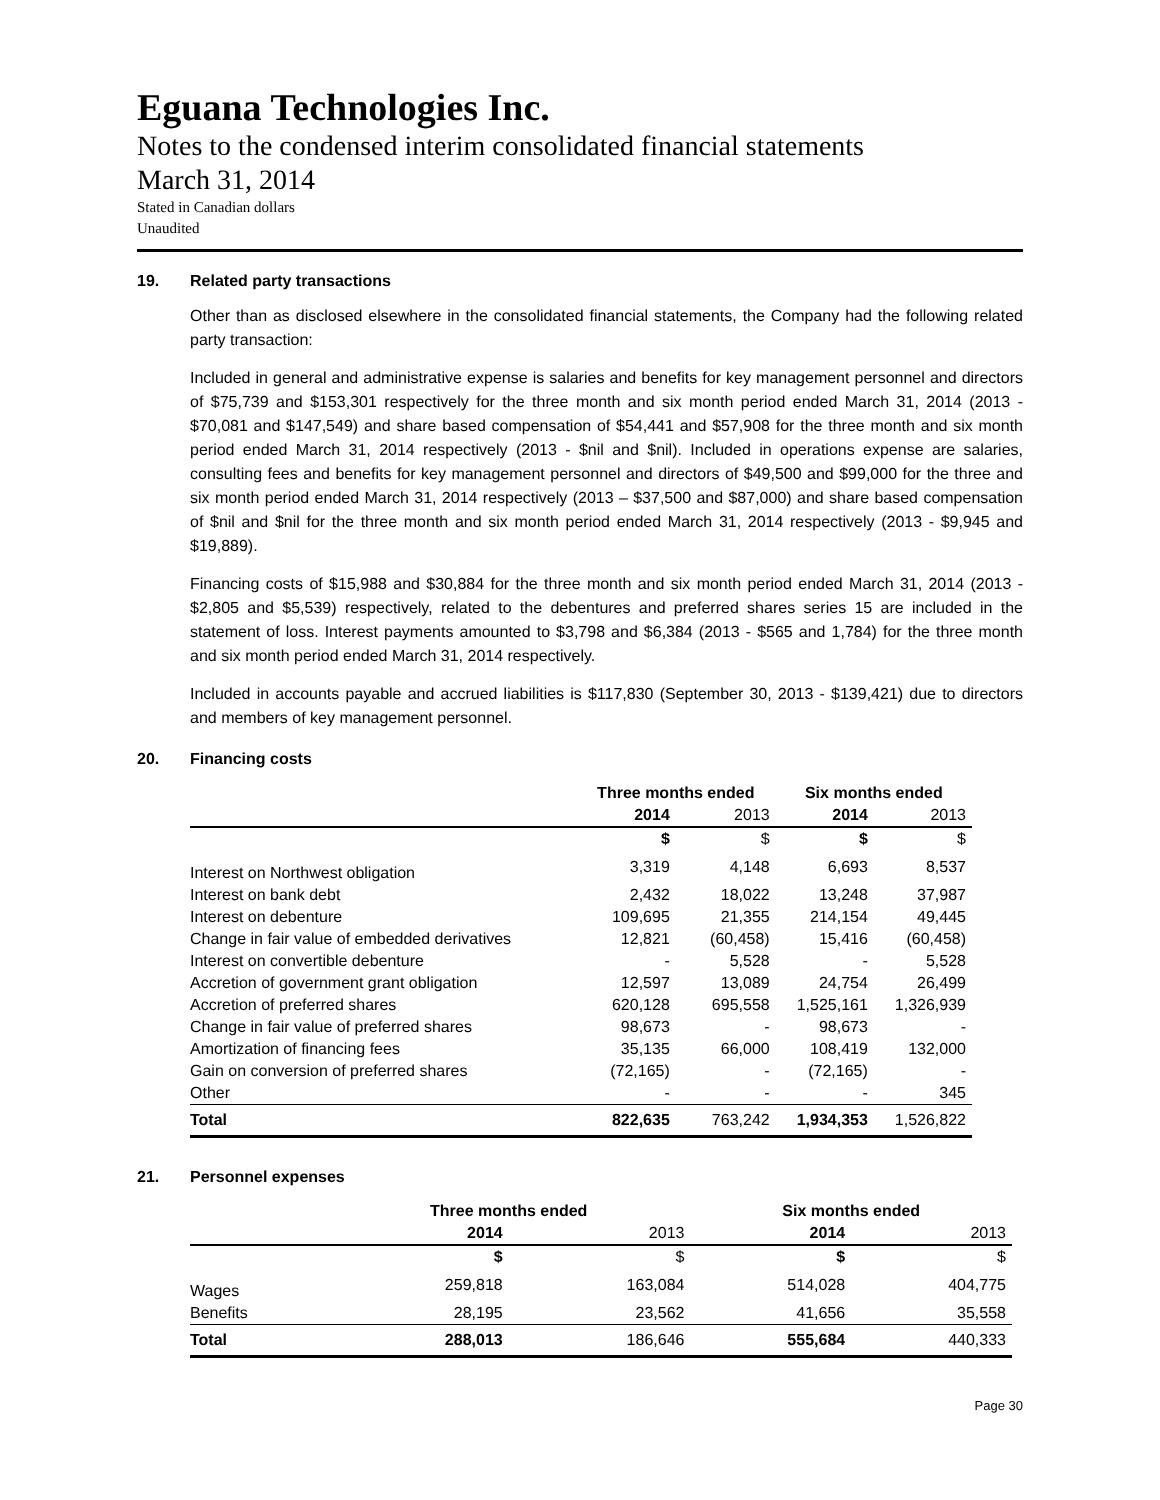Eguana Technologies Inc.
Notes to the condensed interim consolidated financial statements
March 31, 2014
Stated in Canadian dollars
Unaudited
19. Related party transactions
Other than as disclosed elsewhere in the consolidated financial statements, the Company had the following related party transaction:
Included in general and administrative expense is salaries and benefits for key management personnel and directors of $75,739 and $153,301 respectively for the three month and six month period ended March 31, 2014 (2013 - $70,081 and $147,549) and share based compensation of $54,441 and $57,908 for the three month and six month period ended March 31, 2014 respectively (2013 - $nil and $nil). Included in operations expense are salaries, consulting fees and benefits for key management personnel and directors of $49,500 and $99,000 for the three and six month period ended March 31, 2014 respectively (2013 – $37,500 and $87,000) and share based compensation of $nil and $nil for the three month and six month period ended March 31, 2014 respectively (2013 - $9,945 and $19,889).
Financing costs of $15,988 and $30,884 for the three month and six month period ended March 31, 2014 (2013 - $2,805 and $5,539) respectively, related to the debentures and preferred shares series 15 are included in the statement of loss. Interest payments amounted to $3,798 and $6,384 (2013 - $565 and 1,784) for the three month and six month period ended March 31, 2014 respectively.
Included in accounts payable and accrued liabilities is $117,830 (September 30, 2013 - $139,421) due to directors and members of key management personnel.
20. Financing costs
| | Three months ended | | Six months ended | |
| --- | --- | --- | --- | --- |
| | 2014 | 2013 | 2014 | 2013 |
| | $ | $ | $ | $ |
| Interest on Northwest obligation | 3,319 | 4,148 | 6,693 | 8,537 |
| Interest on bank debt | 2,432 | 18,022 | 13,248 | 37,987 |
| Interest on debenture | 109,695 | 21,355 | 214,154 | 49,445 |
| Change in fair value of embedded derivatives | 12,821 | (60,458) | 15,416 | (60,458) |
| Interest on convertible debenture | - | 5,528 | - | 5,528 |
| Accretion of government grant obligation | 12,597 | 13,089 | 24,754 | 26,499 |
| Accretion of preferred shares | 620,128 | 695,558 | 1,525,161 | 1,326,939 |
| Change in fair value of preferred shares | 98,673 | - | 98,673 | - |
| Amortization of financing fees | 35,135 | 66,000 | 108,419 | 132,000 |
| Gain on conversion of preferred shares | (72,165) | - | (72,165) | - |
| Other | - | - | - | 345 |
| Total | 822,635 | 763,242 | 1,934,353 | 1,526,822 |
21. Personnel expenses
| | Three months ended | | Six months ended | |
| --- | --- | --- | --- | --- |
| | 2014 | 2013 | 2014 | 2013 |
| | $ | $ | $ | $ |
| Wages | 259,818 | 163,084 | 514,028 | 404,775 |
| Benefits | 28,195 | 23,562 | 41,656 | 35,558 |
| Total | 288,013 | 186,646 | 555,684 | 440,333 |
Page 30